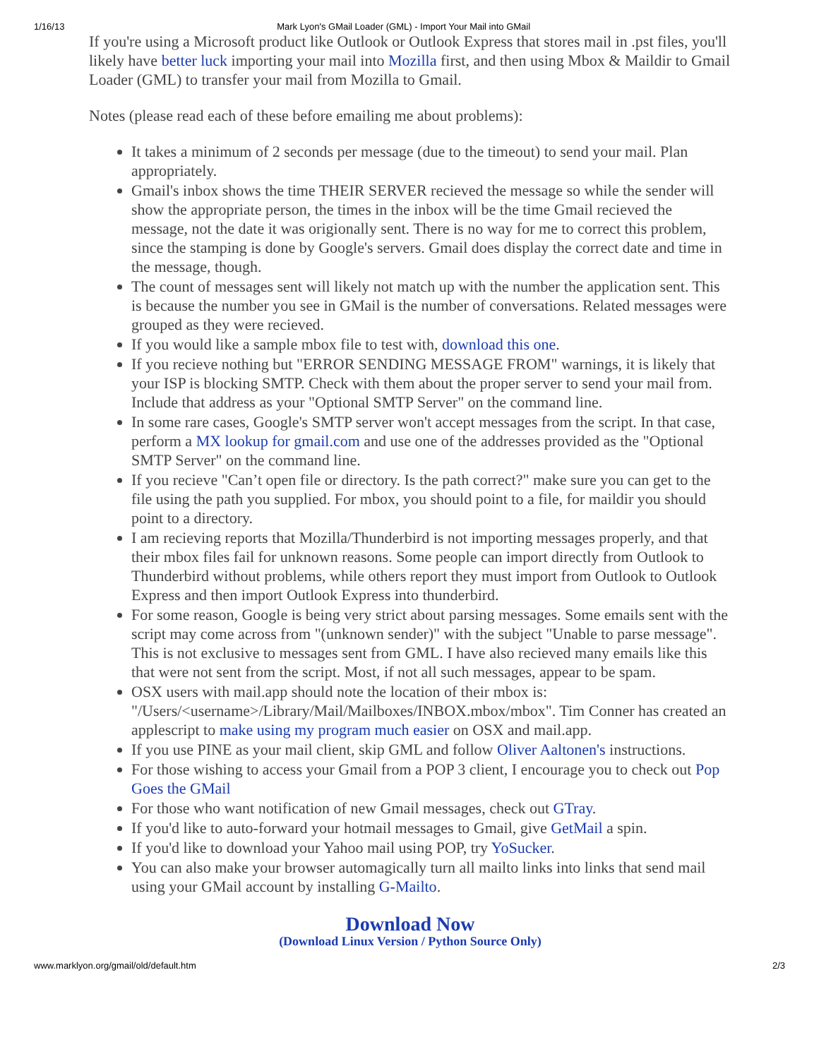1/16/13 Mark Lyon's GMail Loader (GML) - Import Your Mail into GMail
If you're using a Microsoft product like Outlook or Outlook Express that stores mail in .pst files, you'll likely have better luck importing your mail into Mozilla first, and then using Mbox & Maildir to Gmail Loader (GML) to transfer your mail from Mozilla to Gmail.
Notes (please read each of these before emailing me about problems):
It takes a minimum of 2 seconds per message (due to the timeout) to send your mail. Plan appropriately.
Gmail's inbox shows the time THEIR SERVER recieved the message so while the sender will show the appropriate person, the times in the inbox will be the time Gmail recieved the message, not the date it was origionally sent. There is no way for me to correct this problem, since the stamping is done by Google's servers. Gmail does display the correct date and time in the message, though.
The count of messages sent will likely not match up with the number the application sent. This is because the number you see in GMail is the number of conversations. Related messages were grouped as they were recieved.
If you would like a sample mbox file to test with, download this one.
If you recieve nothing but "ERROR SENDING MESSAGE FROM" warnings, it is likely that your ISP is blocking SMTP. Check with them about the proper server to send your mail from. Include that address as your "Optional SMTP Server" on the command line.
In some rare cases, Google's SMTP server won't accept messages from the script. In that case, perform a MX lookup for gmail.com and use one of the addresses provided as the "Optional SMTP Server" on the command line.
If you recieve "Can’t open file or directory. Is the path correct?" make sure you can get to the file using the path you supplied. For mbox, you should point to a file, for maildir you should point to a directory.
I am recieving reports that Mozilla/Thunderbird is not importing messages properly, and that their mbox files fail for unknown reasons. Some people can import directly from Outlook to Thunderbird without problems, while others report they must import from Outlook to Outlook Express and then import Outlook Express into thunderbird.
For some reason, Google is being very strict about parsing messages. Some emails sent with the script may come across from "(unknown sender)" with the subject "Unable to parse message". This is not exclusive to messages sent from GML. I have also recieved many emails like this that were not sent from the script. Most, if not all such messages, appear to be spam.
OSX users with mail.app should note the location of their mbox is: "/Users/<username>/Library/Mail/Mailboxes/INBOX.mbox/mbox". Tim Conner has created an applescript to make using my program much easier on OSX and mail.app.
If you use PINE as your mail client, skip GML and follow Oliver Aaltonen's instructions.
For those wishing to access your Gmail from a POP 3 client, I encourage you to check out Pop Goes the GMail
For those who want notification of new Gmail messages, check out GTray.
If you'd like to auto-forward your hotmail messages to Gmail, give GetMail a spin.
If you'd like to download your Yahoo mail using POP, try YoSucker.
You can also make your browser automagically turn all mailto links into links that send mail using your GMail account by installing G-Mailto.
Download Now
(Download Linux Version / Python Source Only)
www.marklyon.org/gmail/old/default.htm 2/3